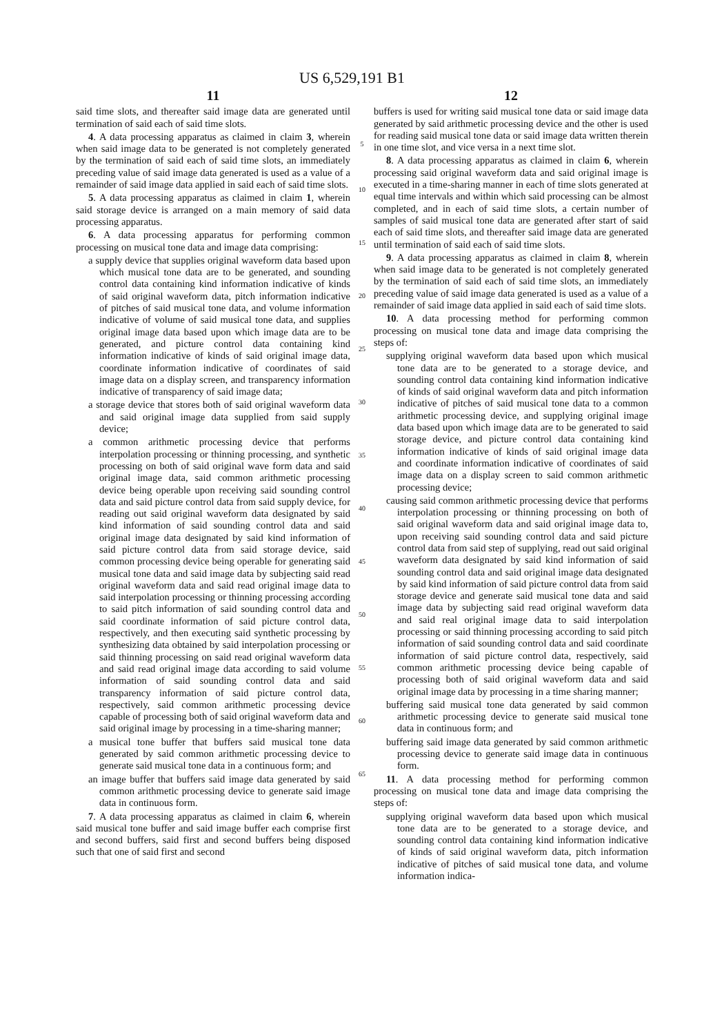US 6,529,191 B1
11
said time slots, and thereafter said image data are generated until termination of said each of said time slots.
4. A data processing apparatus as claimed in claim 3, wherein when said image data to be generated is not completely generated by the termination of said each of said time slots, an immediately preceding value of said image data generated is used as a value of a remainder of said image data applied in said each of said time slots.
5. A data processing apparatus as claimed in claim 1, wherein said storage device is arranged on a main memory of said data processing apparatus.
6. A data processing apparatus for performing common processing on musical tone data and image data comprising:
a supply device that supplies original waveform data based upon which musical tone data are to be generated, and sounding control data containing kind information indicative of kinds of said original waveform data, pitch information indicative of pitches of said musical tone data, and volume information indicative of volume of said musical tone data, and supplies original image data based upon which image data are to be generated, and picture control data containing kind information indicative of kinds of said original image data, coordinate information indicative of coordinates of said image data on a display screen, and transparency information indicative of transparency of said image data;
a storage device that stores both of said original waveform data and said original image data supplied from said supply device;
a common arithmetic processing device that performs interpolation processing or thinning processing, and synthetic processing on both of said original wave form data and said original image data, said common arithmetic processing device being operable upon receiving said sounding control data and said picture control data from said supply device, for reading out said original waveform data designated by said kind information of said sounding control data and said original image data designated by said kind information of said picture control data from said storage device, said common processing device being operable for generating said musical tone data and said image data by subjecting said read original waveform data and said read original image data to said interpolation processing or thinning processing according to said pitch information of said sounding control data and said coordinate information of said picture control data, respectively, and then executing said synthetic processing by synthesizing data obtained by said interpolation processing or said thinning processing on said read original waveform data and said read original image data according to said volume information of said sounding control data and said transparency information of said picture control data, respectively, said common arithmetic processing device capable of processing both of said original waveform data and said original image by processing in a time-sharing manner;
a musical tone buffer that buffers said musical tone data generated by said common arithmetic processing device to generate said musical tone data in a continuous form; and
an image buffer that buffers said image data generated by said common arithmetic processing device to generate said image data in continuous form.
7. A data processing apparatus as claimed in claim 6, wherein said musical tone buffer and said image buffer each comprise first and second buffers, said first and second buffers being disposed such that one of said first and second
5
10
15
20
25
30
35
40
45
50
55
60
65
12
buffers is used for writing said musical tone data or said image data generated by said arithmetic processing device and the other is used for reading said musical tone data or said image data written therein in one time slot, and vice versa in a next time slot.
8. A data processing apparatus as claimed in claim 6, wherein processing said original waveform data and said original image is executed in a time-sharing manner in each of time slots generated at equal time intervals and within which said processing can be almost completed, and in each of said time slots, a certain number of samples of said musical tone data are generated after start of said each of said time slots, and thereafter said image data are generated until termination of said each of said time slots.
9. A data processing apparatus as claimed in claim 8, wherein when said image data to be generated is not completely generated by the termination of said each of said time slots, an immediately preceding value of said image data generated is used as a value of a remainder of said image data applied in said each of said time slots.
10. A data processing method for performing common processing on musical tone data and image data comprising the steps of:
supplying original waveform data based upon which musical tone data are to be generated to a storage device, and sounding control data containing kind information indicative of kinds of said original waveform data and pitch information indicative of pitches of said musical tone data to a common arithmetic processing device, and supplying original image data based upon which image data are to be generated to said storage device, and picture control data containing kind information indicative of kinds of said original image data and coordinate information indicative of coordinates of said image data on a display screen to said common arithmetic processing device;
causing said common arithmetic processing device that performs interpolation processing or thinning processing on both of said original waveform data and said original image data to, upon receiving said sounding control data and said picture control data from said step of supplying, read out said original waveform data designated by said kind information of said sounding control data and said original image data designated by said kind information of said picture control data from said storage device and generate said musical tone data and said image data by subjecting said read original waveform data and said real original image data to said interpolation processing or said thinning processing according to said pitch information of said sounding control data and said coordinate information of said picture control data, respectively, said common arithmetic processing device being capable of processing both of said original waveform data and said original image data by processing in a time sharing manner;
buffering said musical tone data generated by said common arithmetic processing device to generate said musical tone data in continuous form; and
buffering said image data generated by said common arithmetic processing device to generate said image data in continuous form.
11. A data processing method for performing common processing on musical tone data and image data comprising the steps of:
supplying original waveform data based upon which musical tone data are to be generated to a storage device, and sounding control data containing kind information indicative of kinds of said original waveform data, pitch information indicative of pitches of said musical tone data, and volume information indica-